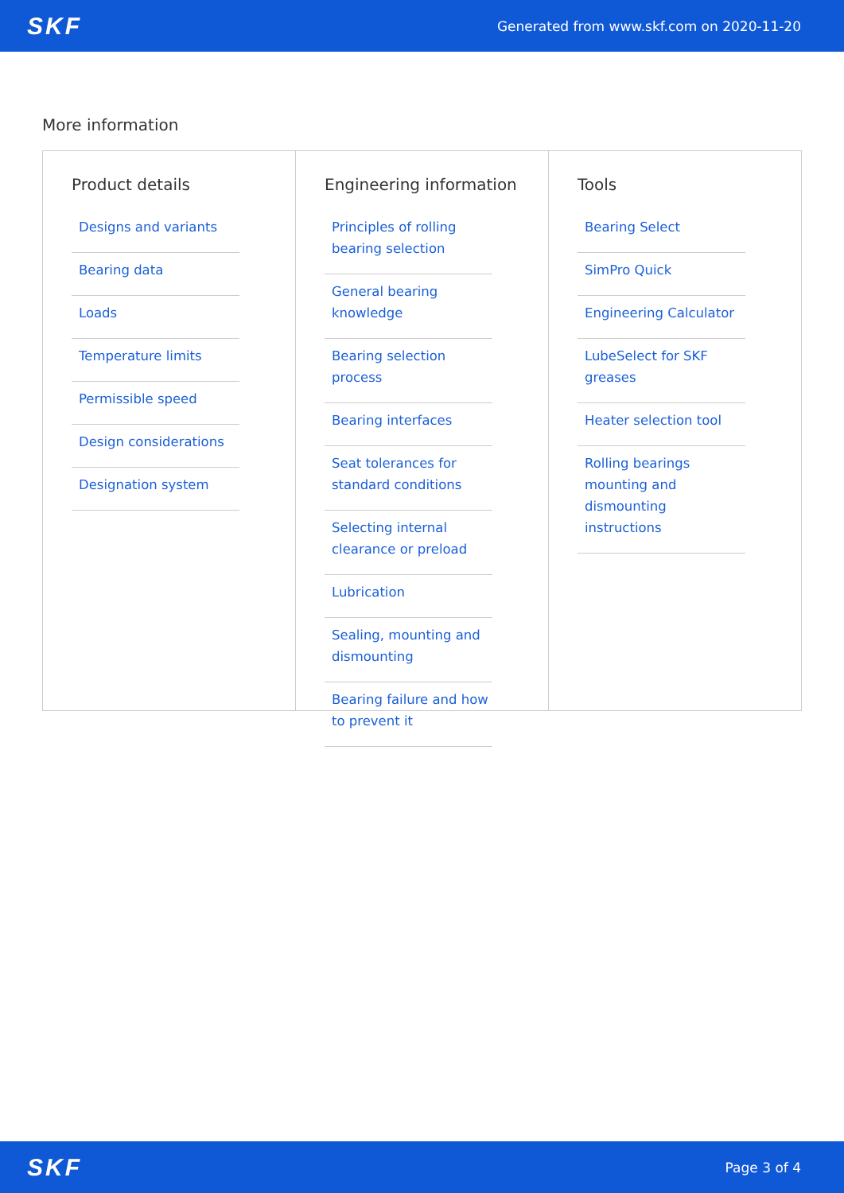SKF Generated from www.skf.com on 2020-11-20
More information
Product details
Designs and variants
Bearing data
Loads
Temperature limits
Permissible speed
Design considerations
Designation system
Engineering information
Principles of rolling bearing selection
General bearing knowledge
Bearing selection process
Bearing interfaces
Seat tolerances for standard conditions
Selecting internal clearance or preload
Lubrication
Sealing, mounting and dismounting
Bearing failure and how to prevent it
Tools
Bearing Select
SimPro Quick
Engineering Calculator
LubeSelect for SKF greases
Heater selection tool
Rolling bearings mounting and dismounting instructions
SKF Page 3 of 4